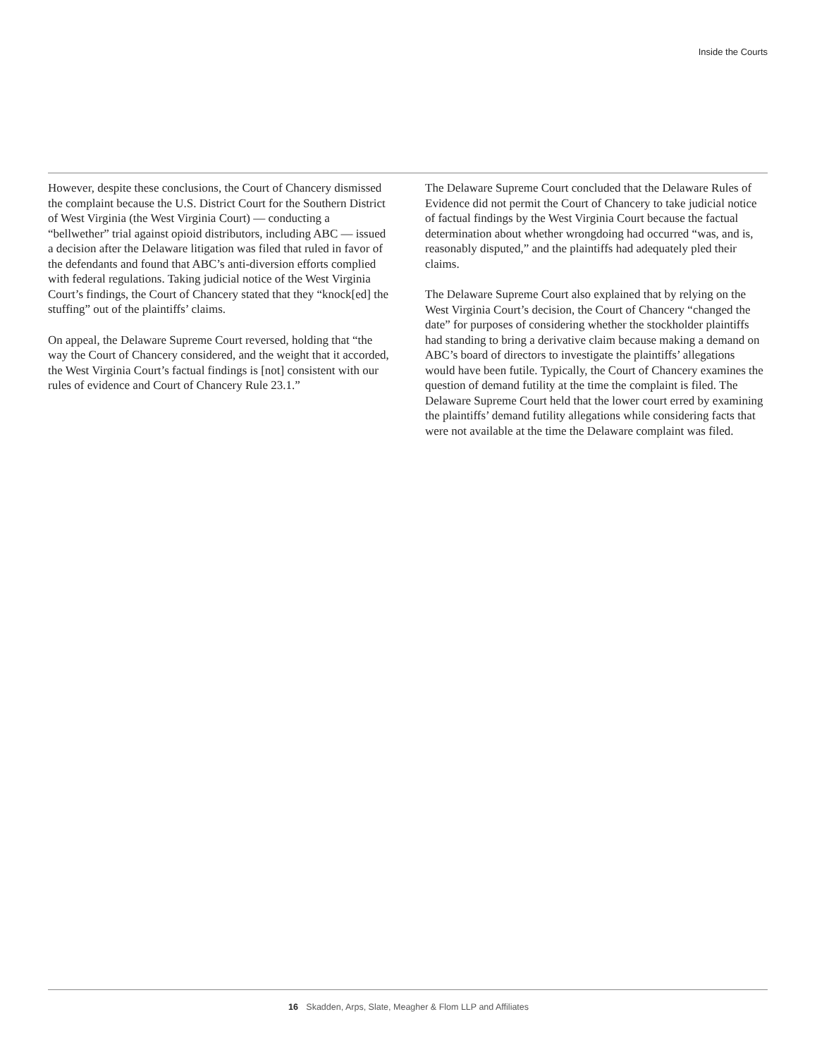Inside the Courts
However, despite these conclusions, the Court of Chancery dismissed the complaint because the U.S. District Court for the Southern District of West Virginia (the West Virginia Court) — conducting a “bellwether” trial against opioid distributors, including ABC — issued a decision after the Delaware litigation was filed that ruled in favor of the defendants and found that ABC’s anti-diversion efforts complied with federal regulations. Taking judicial notice of the West Virginia Court’s findings, the Court of Chancery stated that they “knock[ed] the stuffing” out of the plaintiffs’ claims.
On appeal, the Delaware Supreme Court reversed, holding that “the way the Court of Chancery considered, and the weight that it accorded, the West Virginia Court’s factual findings is [not] consistent with our rules of evidence and Court of Chancery Rule 23.1.”
The Delaware Supreme Court concluded that the Delaware Rules of Evidence did not permit the Court of Chancery to take judicial notice of factual findings by the West Virginia Court because the factual determination about whether wrongdoing had occurred “was, and is, reasonably disputed,” and the plaintiffs had adequately pled their claims.
The Delaware Supreme Court also explained that by relying on the West Virginia Court’s decision, the Court of Chancery “changed the date” for purposes of considering whether the stockholder plaintiffs had standing to bring a derivative claim because making a demand on ABC’s board of directors to investigate the plaintiffs’ allegations would have been futile. Typically, the Court of Chancery examines the question of demand futility at the time the complaint is filed. The Delaware Supreme Court held that the lower court erred by examining the plaintiffs’ demand futility allegations while considering facts that were not available at the time the Delaware complaint was filed.
16 Skadden, Arps, Slate, Meagher & Flom LLP and Affiliates